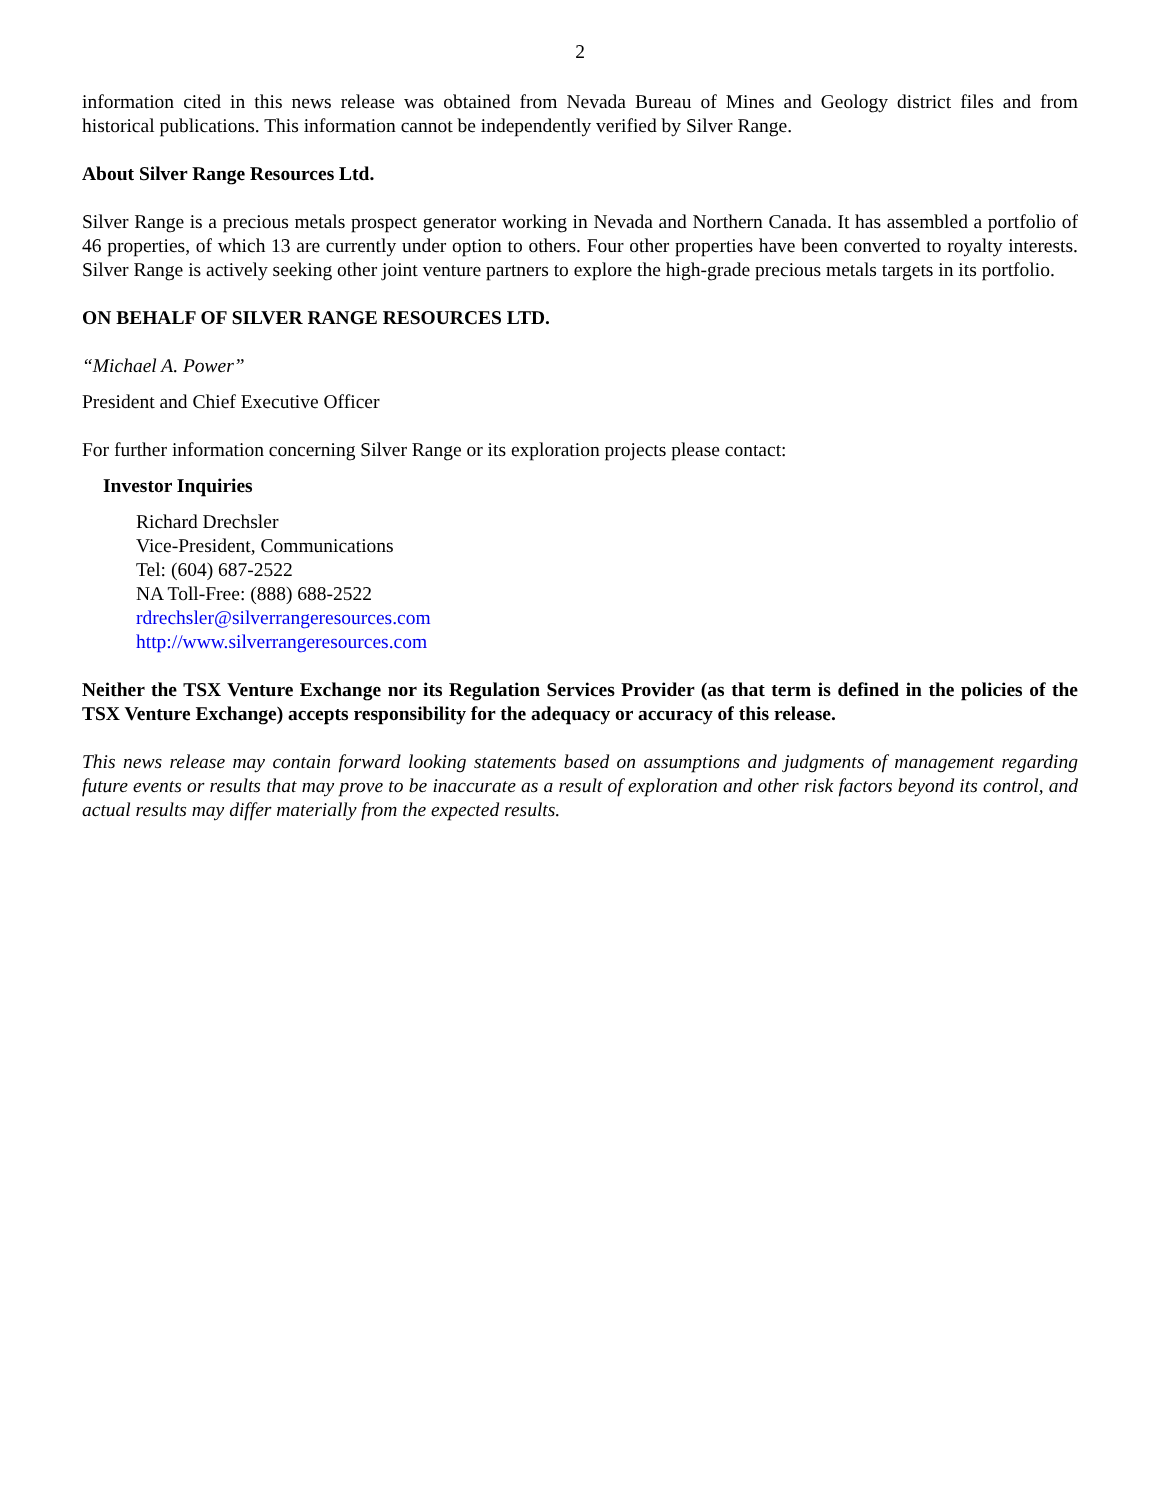2
information cited in this news release was obtained from Nevada Bureau of Mines and Geology district files and from historical publications. This information cannot be independently verified by Silver Range.
About Silver Range Resources Ltd.
Silver Range is a precious metals prospect generator working in Nevada and Northern Canada. It has assembled a portfolio of 46 properties, of which 13 are currently under option to others. Four other properties have been converted to royalty interests. Silver Range is actively seeking other joint venture partners to explore the high-grade precious metals targets in its portfolio.
ON BEHALF OF SILVER RANGE RESOURCES LTD.
“Michael A. Power”
President and Chief Executive Officer
For further information concerning Silver Range or its exploration projects please contact:
Investor Inquiries
Richard Drechsler
Vice-President, Communications
Tel: (604) 687-2522
NA Toll-Free: (888) 688-2522
rdrechsler@silverrangeresources.com
http://www.silverrangeresources.com
Neither the TSX Venture Exchange nor its Regulation Services Provider (as that term is defined in the policies of the TSX Venture Exchange) accepts responsibility for the adequacy or accuracy of this release.
This news release may contain forward looking statements based on assumptions and judgments of management regarding future events or results that may prove to be inaccurate as a result of exploration and other risk factors beyond its control, and actual results may differ materially from the expected results.